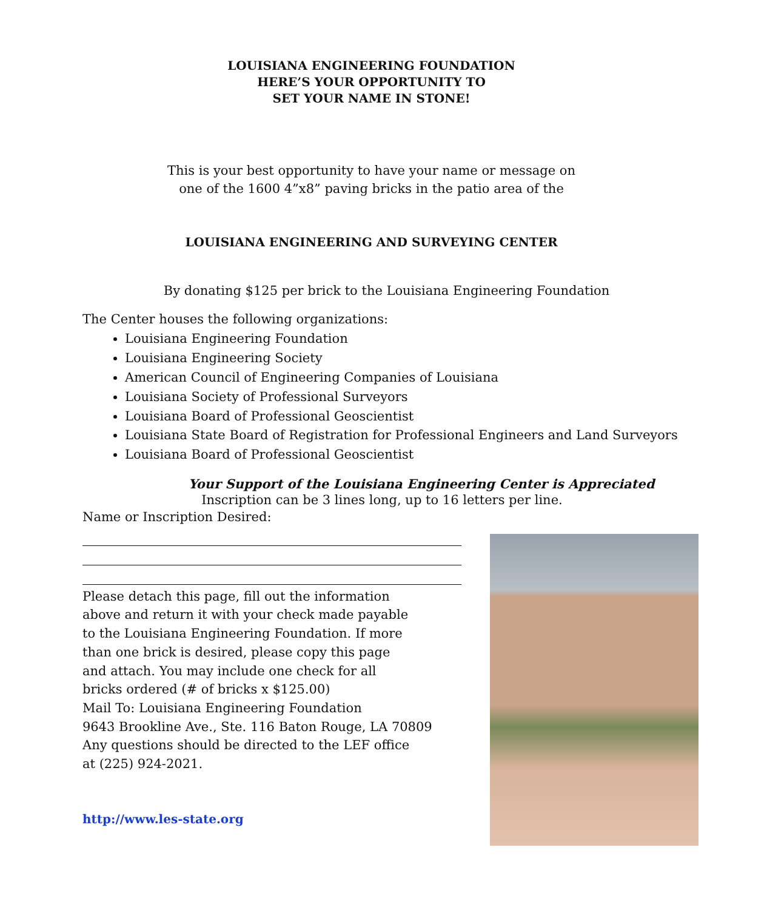LOUISIANA ENGINEERING FOUNDATION
HERE’S YOUR OPPORTUNITY TO
SET YOUR NAME IN STONE!
This is your best opportunity to have your name or message on
one of the 1600 4”x8” paving bricks in the patio area of the
LOUISIANA ENGINEERING AND SURVEYING CENTER
By donating $125 per brick to the Louisiana Engineering Foundation
The Center houses the following organizations:
Louisiana Engineering Foundation
Louisiana Engineering Society
American Council of Engineering Companies of Louisiana
Louisiana Society of Professional Surveyors
Louisiana Board of Professional Geoscientist
Louisiana State Board of Registration for Professional Engineers and Land Surveyors
Louisiana Board of Professional Geoscientist
Your Support of the Louisiana Engineering Center is Appreciated
Inscription can be 3 lines long, up to 16 letters per line.
Name or Inscription Desired:
Please detach this page, fill out the information
above and return it with your check made payable
to the Louisiana Engineering Foundation. If more
than one brick is desired, please copy this page
and attach. You may include one check for all
bricks ordered (# of bricks x $125.00)
Mail To: Louisiana Engineering Foundation
9643 Brookline Ave., Ste. 116 Baton Rouge, LA 70809
Any questions should be directed to the LEF office
at (225) 924-2021.
http://www.les-state.org